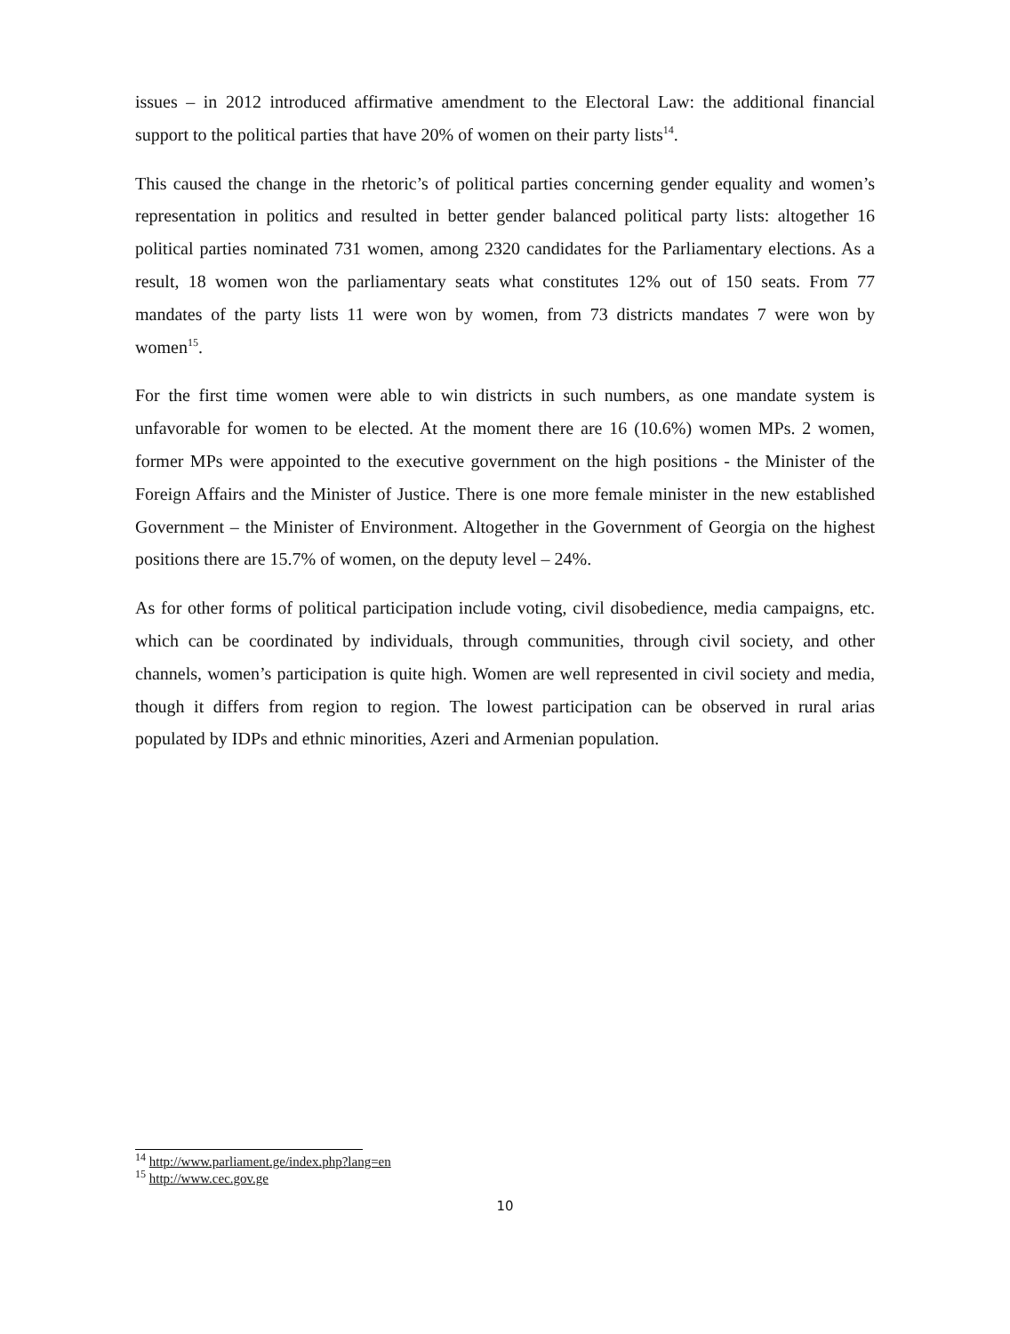issues – in 2012 introduced affirmative amendment to the Electoral Law: the additional financial support to the political parties that have 20% of women on their party lists<sup>14</sup>.
This caused the change in the rhetoric’s of political parties concerning gender equality and women’s representation in politics and resulted in better gender balanced political party lists: altogether 16 political parties nominated 731 women, among 2320 candidates for the Parliamentary elections. As a result, 18 women won the parliamentary seats what constitutes 12% out of 150 seats. From 77 mandates of the party lists 11 were won by women, from 73 districts mandates 7 were won by women<sup>15</sup>.
For the first time women were able to win districts in such numbers, as one mandate system is unfavorable for women to be elected. At the moment there are 16 (10.6%) women MPs. 2 women, former MPs were appointed to the executive government on the high positions - the Minister of the Foreign Affairs and the Minister of Justice. There is one more female minister in the new established Government – the Minister of Environment. Altogether in the Government of Georgia on the highest positions there are 15.7% of women, on the deputy level – 24%.
As for other forms of political participation include voting, civil disobedience, media campaigns, etc. which can be coordinated by individuals, through communities, through civil society, and other channels, women’s participation is quite high. Women are well represented in civil society and media, though it differs from region to region. The lowest participation can be observed in rural arias populated by IDPs and ethnic minorities, Azeri and Armenian population.
<sup>14</sup> http://www.parliament.ge/index.php?lang=en
<sup>15</sup> http://www.cec.gov.ge
10